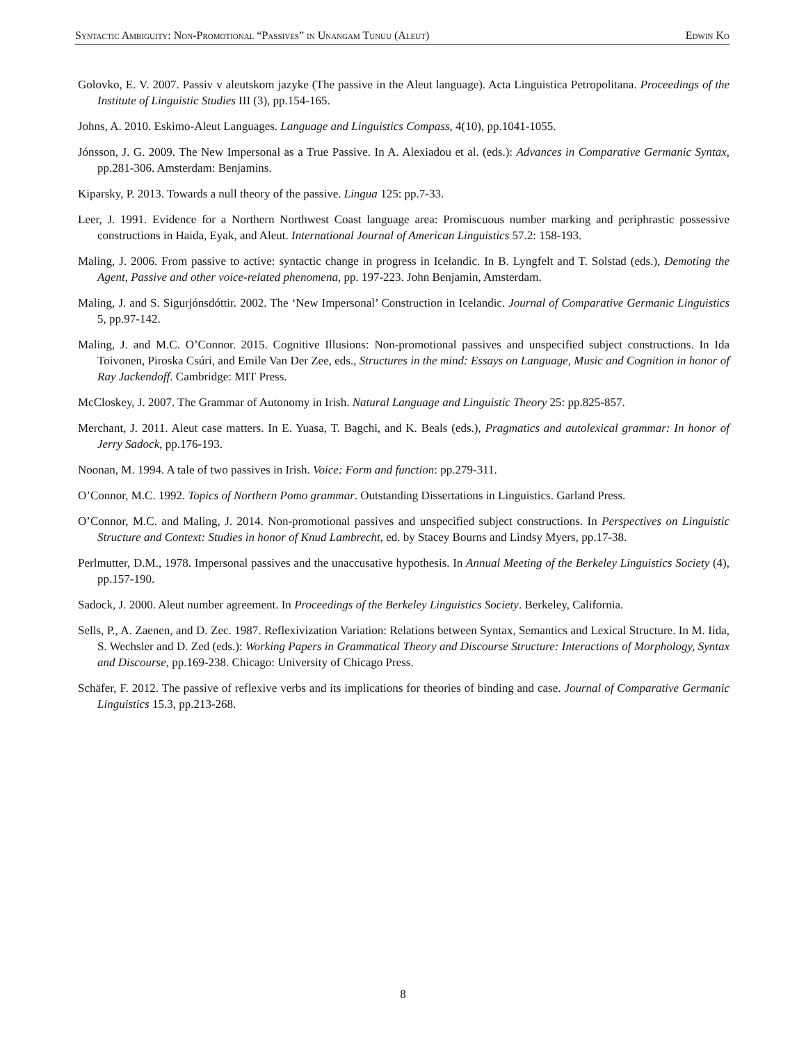Syntactic Ambiguity: Non-Promotional “Passives” in Unangam Tunuu (Aleut) Edwin Ko
Golovko, E. V. 2007. Passiv v aleutskom jazyke (The passive in the Aleut language). Acta Linguistica Petropolitana. Proceedings of the Institute of Linguistic Studies III (3), pp.154-165.
Johns, A. 2010. Eskimo-Aleut Languages. Language and Linguistics Compass, 4(10), pp.1041-1055.
Jónsson, J. G. 2009. The New Impersonal as a True Passive. In A. Alexiadou et al. (eds.): Advances in Comparative Germanic Syntax, pp.281-306. Amsterdam: Benjamins.
Kiparsky, P. 2013. Towards a null theory of the passive. Lingua 125: pp.7-33.
Leer, J. 1991. Evidence for a Northern Northwest Coast language area: Promiscuous number marking and periphrastic possessive constructions in Haida, Eyak, and Aleut. International Journal of American Linguistics 57.2: 158-193.
Maling, J. 2006. From passive to active: syntactic change in progress in Icelandic. In B. Lyngfelt and T. Solstad (eds.), Demoting the Agent, Passive and other voice-related phenomena, pp. 197-223. John Benjamin, Amsterdam.
Maling, J. and S. Sigurjónsdóttir. 2002. The ‘New Impersonal’ Construction in Icelandic. Journal of Comparative Germanic Linguistics 5, pp.97-142.
Maling, J. and M.C. O’Connor. 2015. Cognitive Illusions: Non-promotional passives and unspecified subject constructions. In Ida Toivonen, Piroska Csúri, and Emile Van Der Zee, eds., Structures in the mind: Essays on Language, Music and Cognition in honor of Ray Jackendoff. Cambridge: MIT Press.
McCloskey, J. 2007. The Grammar of Autonomy in Irish. Natural Language and Linguistic Theory 25: pp.825-857.
Merchant, J. 2011. Aleut case matters. In E. Yuasa, T. Bagchi, and K. Beals (eds.), Pragmatics and autolexical grammar: In honor of Jerry Sadock, pp.176-193.
Noonan, M. 1994. A tale of two passives in Irish. Voice: Form and function: pp.279-311.
O’Connor, M.C. 1992. Topics of Northern Pomo grammar. Outstanding Dissertations in Linguistics. Garland Press.
O’Connor, M.C. and Maling, J. 2014. Non-promotional passives and unspecified subject constructions. In Perspectives on Linguistic Structure and Context: Studies in honor of Knud Lambrecht, ed. by Stacey Bourns and Lindsy Myers, pp.17-38.
Perlmutter, D.M., 1978. Impersonal passives and the unaccusative hypothesis. In Annual Meeting of the Berkeley Linguistics Society (4), pp.157-190.
Sadock, J. 2000. Aleut number agreement. In Proceedings of the Berkeley Linguistics Society. Berkeley, California.
Sells, P., A. Zaenen, and D. Zec. 1987. Reflexivization Variation: Relations between Syntax, Semantics and Lexical Structure. In M. Iida, S. Wechsler and D. Zed (eds.): Working Papers in Grammatical Theory and Discourse Structure: Interactions of Morphology, Syntax and Discourse, pp.169-238. Chicago: University of Chicago Press.
Schäfer, F. 2012. The passive of reflexive verbs and its implications for theories of binding and case. Journal of Comparative Germanic Linguistics 15.3, pp.213-268.
8